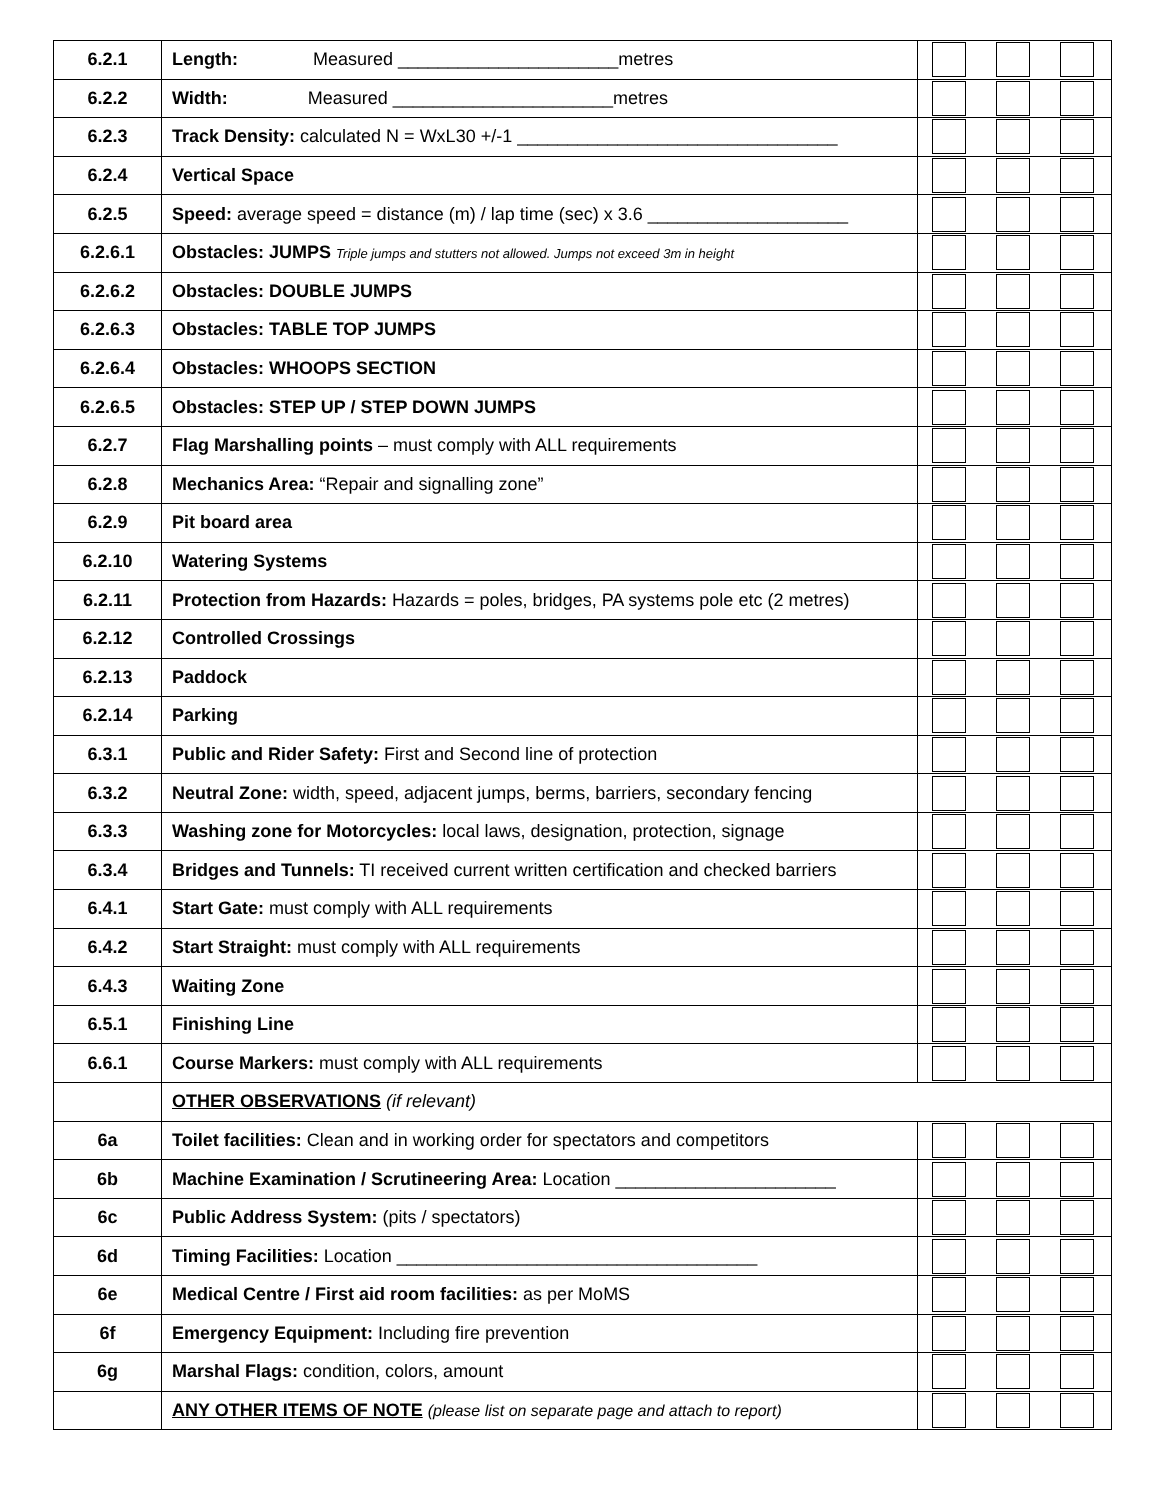| 6.2.1 | Length: Measured ______________________metres | |
| 6.2.2 | Width: Measured ______________________metres | |
| 6.2.3 | Track Density: calculated N = WxL30 +/-1 ________________________________ | |
| 6.2.4 | Vertical Space | |
| 6.2.5 | Speed: average speed = distance (m) / lap time (sec) x 3.6 ____________________ | |
| 6.2.6.1 | Obstacles: JUMPS Triple jumps and stutters not allowed. Jumps not exceed 3m in height | |
| 6.2.6.2 | Obstacles: DOUBLE JUMPS | |
| 6.2.6.3 | Obstacles: TABLE TOP JUMPS | |
| 6.2.6.4 | Obstacles: WHOOPS SECTION | |
| 6.2.6.5 | Obstacles: STEP UP / STEP DOWN JUMPS | |
| 6.2.7 | Flag Marshalling points – must comply with ALL requirements | |
| 6.2.8 | Mechanics Area: “Repair and signalling zone” | |
| 6.2.9 | Pit board area | |
| 6.2.10 | Watering Systems | |
| 6.2.11 | Protection from Hazards: Hazards = poles, bridges, PA systems pole etc (2 metres) | |
| 6.2.12 | Controlled Crossings | |
| 6.2.13 | Paddock | |
| 6.2.14 | Parking | |
| 6.3.1 | Public and Rider Safety: First and Second line of protection | |
| 6.3.2 | Neutral Zone: width, speed, adjacent jumps, berms, barriers, secondary fencing | |
| 6.3.3 | Washing zone for Motorcycles: local laws, designation, protection, signage | |
| 6.3.4 | Bridges and Tunnels: TI received current written certification and checked barriers | |
| 6.4.1 | Start Gate: must comply with ALL requirements | |
| 6.4.2 | Start Straight: must comply with ALL requirements | |
| 6.4.3 | Waiting Zone | |
| 6.5.1 | Finishing Line | |
| 6.6.1 | Course Markers: must comply with ALL requirements | |
| | OTHER OBSERVATIONS (if relevant) | |
| 6a | Toilet facilities: Clean and in working order for spectators and competitors | |
| 6b | Machine Examination / Scrutineering Area: Location ______________________ | |
| 6c | Public Address System: (pits / spectators) | |
| 6d | Timing Facilities: Location ____________________________________ | |
| 6e | Medical Centre / First aid room facilities: as per MoMS | |
| 6f | Emergency Equipment: Including fire prevention | |
| 6g | Marshal Flags: condition, colors, amount | |
| | ANY OTHER ITEMS OF NOTE (please list on separate page and attach to report) | |